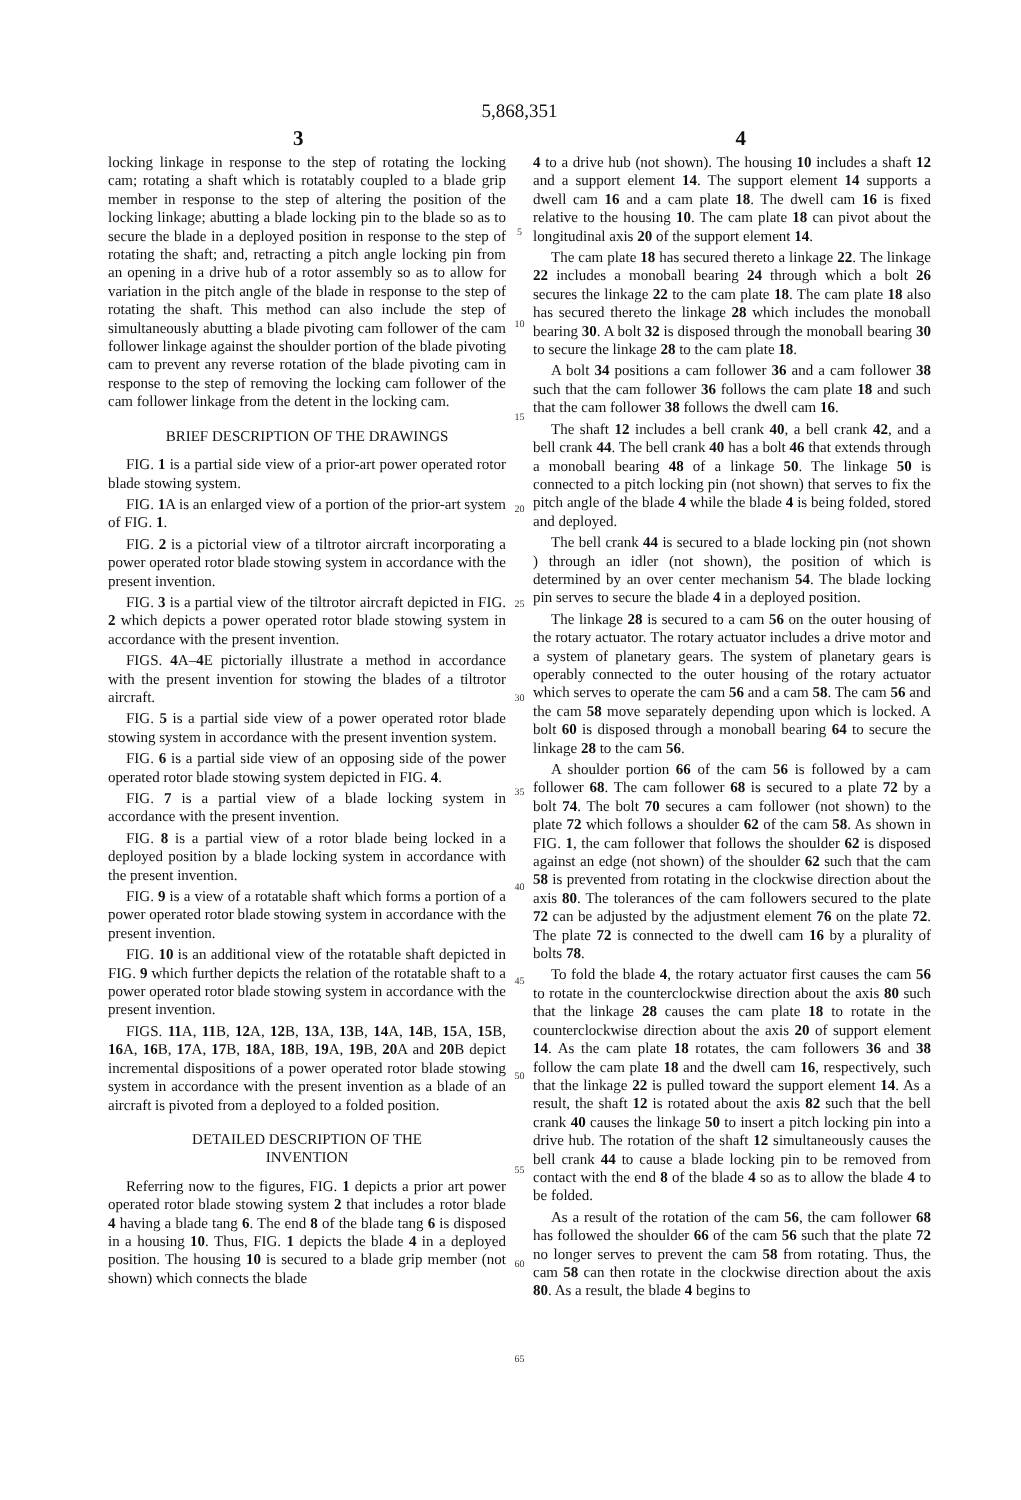5,868,351
3 4
locking linkage in response to the step of rotating the locking cam; rotating a shaft which is rotatably coupled to a blade grip member in response to the step of altering the position of the locking linkage; abutting a blade locking pin to the blade so as to secure the blade in a deployed position in response to the step of rotating the shaft; and, retracting a pitch angle locking pin from an opening in a drive hub of a rotor assembly so as to allow for variation in the pitch angle of the blade in response to the step of rotating the shaft. This method can also include the step of simultaneously abutting a blade pivoting cam follower of the cam follower linkage against the shoulder portion of the blade pivoting cam to prevent any reverse rotation of the blade pivoting cam in response to the step of removing the locking cam follower of the cam follower linkage from the detent in the locking cam.
BRIEF DESCRIPTION OF THE DRAWINGS
FIG. 1 is a partial side view of a prior-art power operated rotor blade stowing system.
FIG. 1 A is an enlarged view of a portion of the prior-art system of FIG. 1.
FIG. 2 is a pictorial view of a tiltrotor aircraft incorporating a power operated rotor blade stowing system in accordance with the present invention.
FIG. 3 is a partial view of the tiltrotor aircraft depicted in FIG. 2 which depicts a power operated rotor blade stowing system in accordance with the present invention.
FIGS. 4 A–4 E pictorially illustrate a method in accordance with the present invention for stowing the blades of a tiltrotor aircraft.
FIG. 5 is a partial side view of a power operated rotor blade stowing system in accordance with the present invention system.
FIG. 6 is a partial side view of an opposing side of the power operated rotor blade stowing system depicted in FIG. 4.
FIG. 7 is a partial view of a blade locking system in accordance with the present invention.
FIG. 8 is a partial view of a rotor blade being locked in a deployed position by a blade locking system in accordance with the present invention.
FIG. 9 is a view of a rotatable shaft which forms a portion of a power operated rotor blade stowing system in accordance with the present invention.
FIG. 10 is an additional view of the rotatable shaft depicted in FIG. 9 which further depicts the relation of the rotatable shaft to a power operated rotor blade stowing system in accordance with the present invention.
FIGS. 11 A, 11 B, 12 A, 12 B, 13 A, 13 B, 14 A, 14 B, 15 A, 15 B, 16 A, 16 B, 17 A, 17 B, 18 A, 18 B, 19 A, 19 B, 20 A and 20 B depict incremental dispositions of a power operated rotor blade stowing system in accordance with the present invention as a blade of an aircraft is pivoted from a deployed to a folded position.
DETAILED DESCRIPTION OF THE
INVENTION
Referring now to the figures, FIG. 1 depicts a prior art power operated rotor blade stowing system 2 that includes a rotor blade 4 having a blade tang 6. The end 8 of the blade tang 6 is disposed in a housing 10. Thus, FIG. 1 depicts the blade 4 in a deployed position. The housing 10 is secured to a blade grip member (not shown) which connects the blade
5
10
15
20
25
30
35
40
45
50
55
60
65
4 to a drive hub (not shown). The housing 10 includes a shaft 12 and a support element 14. The support element 14 supports a dwell cam 16 and a cam plate 18. The dwell cam 16 is fixed relative to the housing 10. The cam plate 18 can pivot about the longitudinal axis 20 of the support element 14.
The cam plate 18 has secured thereto a linkage 22. The linkage 22 includes a monoball bearing 24 through which a bolt 26 secures the linkage 22 to the cam plate 18. The cam plate 18 also has secured thereto the linkage 28 which includes the monoball bearing 30. A bolt 32 is disposed through the monoball bearing 30 to secure the linkage 28 to the cam plate 18.
A bolt 34 positions a cam follower 36 and a cam follower 38 such that the cam follower 36 follows the cam plate 18 and such that the cam follower 38 follows the dwell cam 16.
The shaft 12 includes a bell crank 40, a bell crank 42, and a bell crank 44. The bell crank 40 has a bolt 46 that extends through a monoball bearing 48 of a linkage 50. The linkage 50 is connected to a pitch locking pin (not shown) that serves to fix the pitch angle of the blade 4 while the blade 4 is being folded, stored and deployed.
The bell crank 44 is secured to a blade locking pin (not shown ) through an idler (not shown), the position of which is determined by an over center mechanism 54. The blade locking pin serves to secure the blade 4 in a deployed position.
The linkage 28 is secured to a cam 56 on the outer housing of the rotary actuator. The rotary actuator includes a drive motor and a system of planetary gears. The system of planetary gears is operably connected to the outer housing of the rotary actuator which serves to operate the cam 56 and a cam 58. The cam 56 and the cam 58 move separately depending upon which is locked. A bolt 60 is disposed through a monoball bearing 64 to secure the linkage 28 to the cam 56.
A shoulder portion 66 of the cam 56 is followed by a cam follower 68. The cam follower 68 is secured to a plate 72 by a bolt 74. The bolt 70 secures a cam follower (not shown) to the plate 72 which follows a shoulder 62 of the cam 58. As shown in FIG. 1, the cam follower that follows the shoulder 62 is disposed against an edge (not shown) of the shoulder 62 such that the cam 58 is prevented from rotating in the clockwise direction about the axis 80. The tolerances of the cam followers secured to the plate 72 can be adjusted by the adjustment element 76 on the plate 72. The plate 72 is connected to the dwell cam 16 by a plurality of bolts 78.
To fold the blade 4, the rotary actuator first causes the cam 56 to rotate in the counterclockwise direction about the axis 80 such that the linkage 28 causes the cam plate 18 to rotate in the counterclockwise direction about the axis 20 of support element 14. As the cam plate 18 rotates, the cam followers 36 and 38 follow the cam plate 18 and the dwell cam 16, respectively, such that the linkage 22 is pulled toward the support element 14. As a result, the shaft 12 is rotated about the axis 82 such that the bell crank 40 causes the linkage 50 to insert a pitch locking pin into a drive hub. The rotation of the shaft 12 simultaneously causes the bell crank 44 to cause a blade locking pin to be removed from contact with the end 8 of the blade 4 so as to allow the blade 4 to be folded.
As a result of the rotation of the cam 56, the cam follower 68 has followed the shoulder 66 of the cam 56 such that the plate 72 no longer serves to prevent the cam 58 from rotating. Thus, the cam 58 can then rotate in the clockwise direction about the axis 80. As a result, the blade 4 begins to